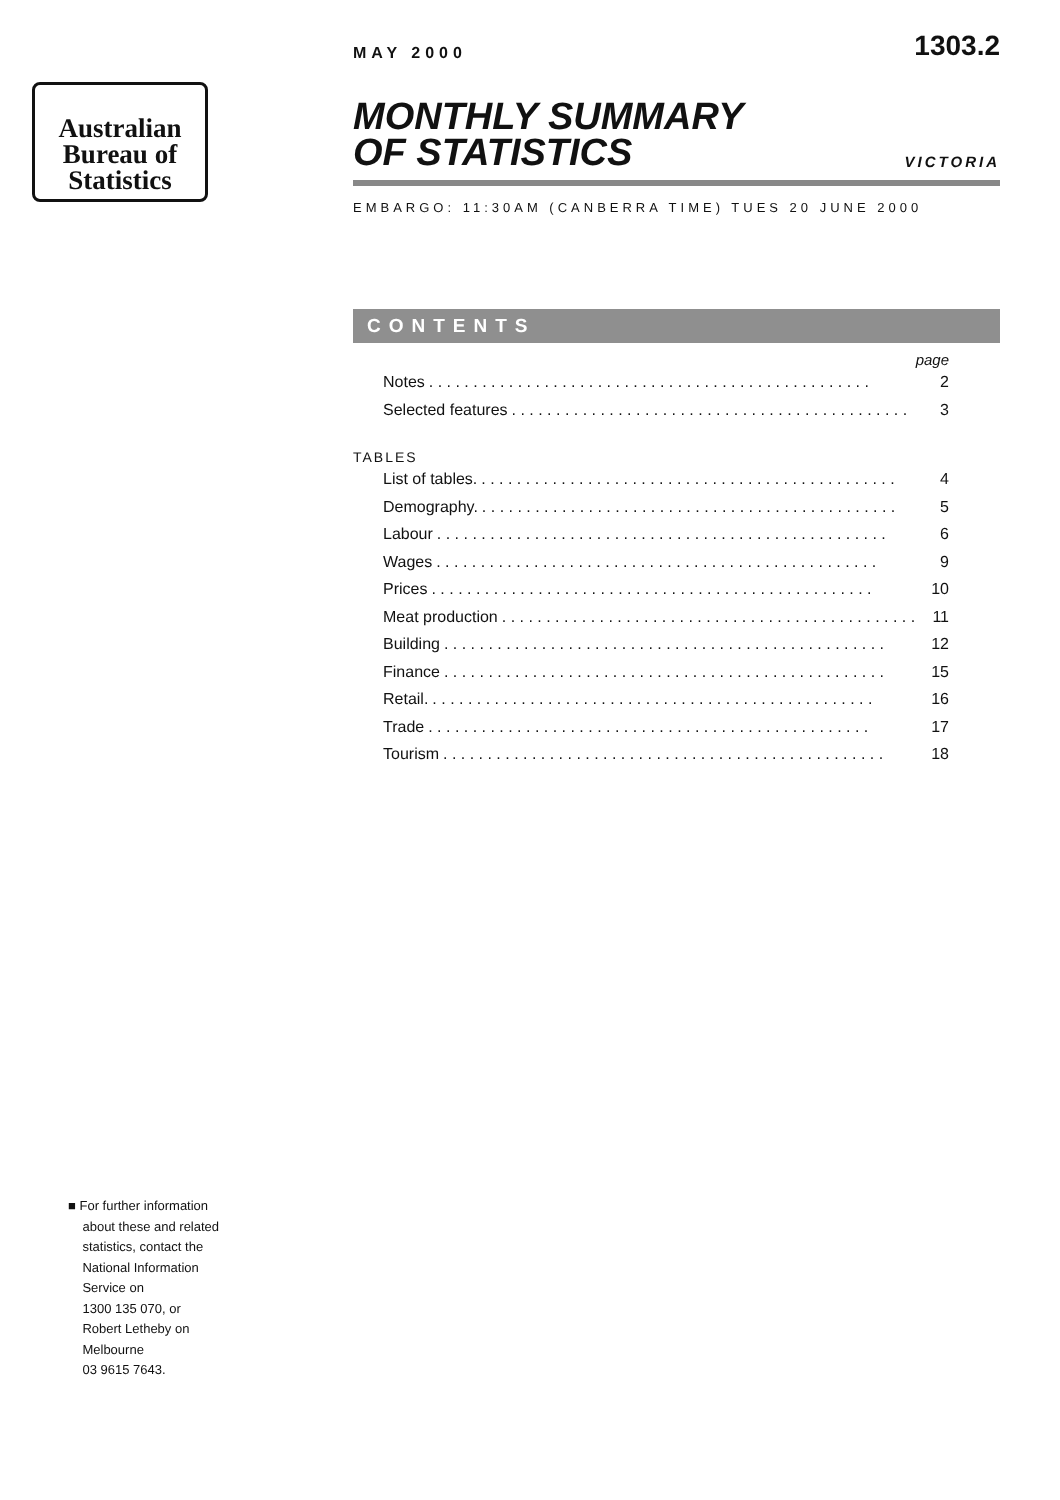Australian
Bureau of
Statistics
MAY 2000 1303.2
MONTHLY SUMMARY
OF STATISTICS
VICTORIA
EMBARGO: 11:30AM (CANBERRA TIME) TUES 20 JUNE 2000
CONTENTS
page
Notes. . . . . . . . . . . . . . . . . . . . . . . . . . . . . . . . . . . . . . . . . . . . . . . . . . 2
Selected features. . . . . . . . . . . . . . . . . . . . . . . . . . . . . . . . . . . . . . . . . . . . . 3
TABLES
List of tables.. . . . . . . . . . . . . . . . . . . . . . . . . . . . . . . . . . . . . . . . . . . . . . . 4
Demography.. . . . . . . . . . . . . . . . . . . . . . . . . . . . . . . . . . . . . . . . . . . . . . . 5
Labour. . . . . . . . . . . . . . . . . . . . . . . . . . . . . . . . . . . . . . . . . . . . . . . . . . . 6
Wages. . . . . . . . . . . . . . . . . . . . . . . . . . . . . . . . . . . . . . . . . . . . . . . . . . 9
Prices. . . . . . . . . . . . . . . . . . . . . . . . . . . . . . . . . . . . . . . . . . . . . . . . . . 10
Meat production. . . . . . . . . . . . . . . . . . . . . . . . . . . . . . . . . . . . . . . . . . . . . . . 11
Building. . . . . . . . . . . . . . . . . . . . . . . . . . . . . . . . . . . . . . . . . . . . . . . . . . 12
Finance. . . . . . . . . . . . . . . . . . . . . . . . . . . . . . . . . . . . . . . . . . . . . . . . . . 15
Retail.. . . . . . . . . . . . . . . . . . . . . . . . . . . . . . . . . . . . . . . . . . . . . . . . . . 16
Trade. . . . . . . . . . . . . . . . . . . . . . . . . . . . . . . . . . . . . . . . . . . . . . . . . . 17
Tourism. . . . . . . . . . . . . . . . . . . . . . . . . . . . . . . . . . . . . . . . . . . . . . . . . . 18
■ For further information
about these and related
statistics, contact the
National Information
Service on
1300 135 070, or
Robert Letheby on
Melbourne
03 9615 7643.